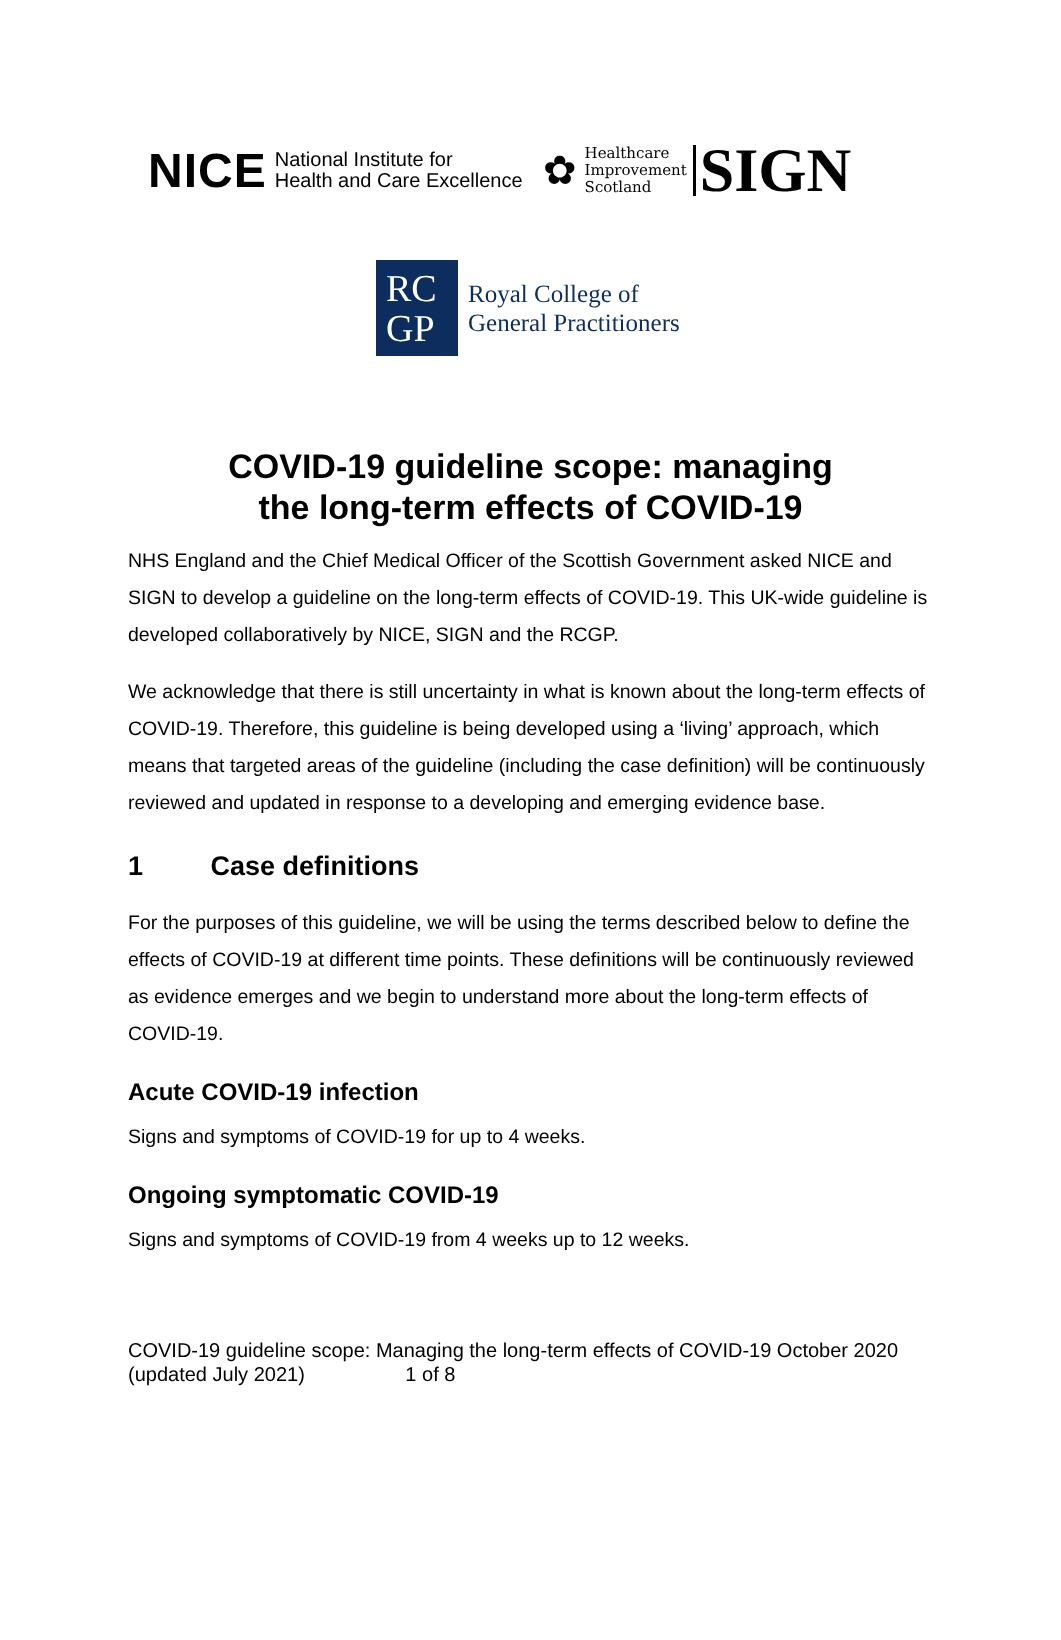NICE National Institute for
Health and Care Excellence ✿ Healthcare
Improvement
Scotland SIGN
RC
GP
Royal College of
General Practitioners
COVID-19 guideline scope: managing
the long-term effects of COVID-19
NHS England and the Chief Medical Officer of the Scottish Government asked NICE and SIGN to develop a guideline on the long-term effects of COVID-19. This UK-wide guideline is developed collaboratively by NICE, SIGN and the RCGP.
We acknowledge that there is still uncertainty in what is known about the long-term effects of COVID-19. Therefore, this guideline is being developed using a ‘living’ approach, which means that targeted areas of the guideline (including the case definition) will be continuously reviewed and updated in response to a developing and emerging evidence base.
1 Case definitions
For the purposes of this guideline, we will be using the terms described below to define the effects of COVID-19 at different time points. These definitions will be continuously reviewed as evidence emerges and we begin to understand more about the long-term effects of COVID-19.
Acute COVID-19 infection
Signs and symptoms of COVID-19 for up to 4 weeks.
Ongoing symptomatic COVID-19
Signs and symptoms of COVID-19 from 4 weeks up to 12 weeks.
COVID-19 guideline scope: Managing the long-term effects of COVID-19 October 2020 (updated July 2021) 1 of 8